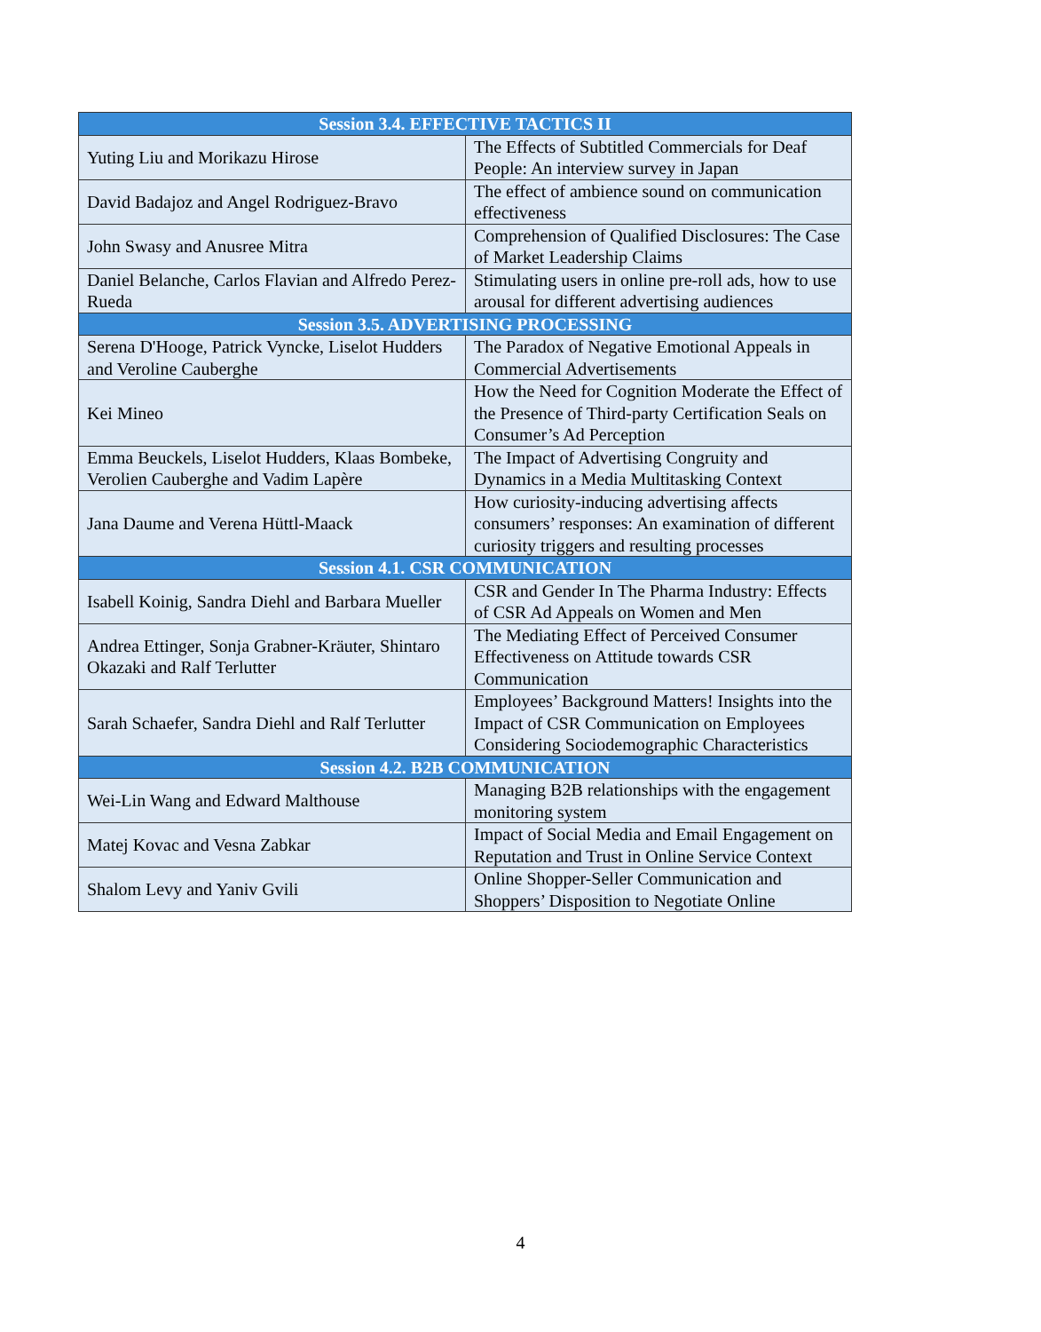| Session 3.4. EFFECTIVE TACTICS II | |
| --- | --- |
| Yuting Liu and Morikazu Hirose | The Effects of Subtitled Commercials for Deaf People: An interview survey in Japan |
| David Badajoz and Angel Rodriguez-Bravo | The effect of ambience sound on communication effectiveness |
| John Swasy and Anusree Mitra | Comprehension of Qualified Disclosures: The Case of Market Leadership Claims |
| Daniel Belanche, Carlos Flavian and Alfredo Perez-Rueda | Stimulating users in online pre-roll ads, how to use arousal for different advertising audiences |
| Session 3.5. ADVERTISING PROCESSING | |
| Serena D'Hooge, Patrick Vyncke, Liselot Hudders and Veroline Cauberghe | The Paradox of Negative Emotional Appeals in Commercial Advertisements |
| Kei Mineo | How the Need for Cognition Moderate the Effect of the Presence of Third-party Certification Seals on Consumer’s Ad Perception |
| Emma Beuckels, Liselot Hudders, Klaas Bombeke, Verolien Cauberghe and Vadim Lapère | The Impact of Advertising Congruity and Dynamics in a Media Multitasking Context |
| Jana Daume and Verena Hüttl-Maack | How curiosity-inducing advertising affects consumers’ responses: An examination of different curiosity triggers and resulting processes |
| Session 4.1. CSR COMMUNICATION | |
| Isabell Koinig, Sandra Diehl and Barbara Mueller | CSR and Gender In The Pharma Industry: Effects of CSR Ad Appeals on Women and Men |
| Andrea Ettinger, Sonja Grabner-Kräuter, Shintaro Okazaki and Ralf Terlutter | The Mediating Effect of Perceived Consumer Effectiveness on Attitude towards CSR Communication |
| Sarah Schaefer, Sandra Diehl and Ralf Terlutter | Employees’ Background Matters! Insights into the Impact of CSR Communication on Employees Considering Sociodemographic Characteristics |
| Session 4.2. B2B COMMUNICATION | |
| Wei-Lin Wang and Edward Malthouse | Managing B2B relationships with the engagement monitoring system |
| Matej Kovac and Vesna Zabkar | Impact of Social Media and Email Engagement on Reputation and Trust in Online Service Context |
| Shalom Levy and Yaniv Gvili | Online Shopper-Seller Communication and Shoppers’ Disposition to Negotiate Online |
4